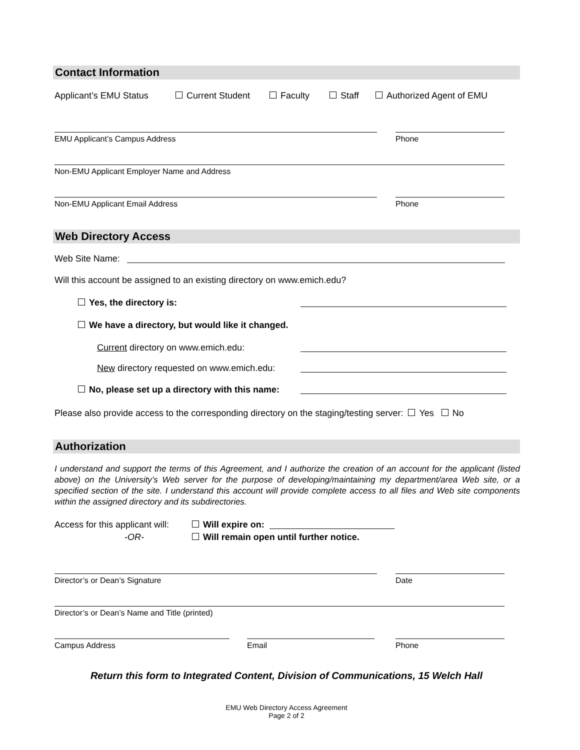Contact Information
Applicant’s EMU Status Current Student Faculty Staff Authorized Agent of EMU
EMU Applicant’s Campus Address Phone
Non-EMU Applicant Employer Name and Address
Non-EMU Applicant Email Address Phone
Web Directory Access
Web Site Name:
Will this account be assigned to an existing directory on www.emich.edu?
Yes, the directory is:
We have a directory, but would like it changed.
Current directory on www.emich.edu:
New directory requested on www.emich.edu:
No, please set up a directory with this name:
Please also provide access to the corresponding directory on the staging/testing server: Yes No
Authorization
I understand and support the terms of this Agreement, and I authorize the creation of an account for the applicant (listed above) on the University’s Web server for the purpose of developing/maintaining my department/area Web site, or a specified section of the site. I understand this account will provide complete access to all files and Web site components within the assigned directory and its subdirectories.
Access for this applicant will: Will expire on:
-OR- Will remain open until further notice.
Director’s or Dean’s Signature Date
Director’s or Dean’s Name and Title (printed)
Campus Address Email Phone
Return this form to Integrated Content, Division of Communications, 15 Welch Hall
EMU Web Directory Access Agreement
Page 2 of 2